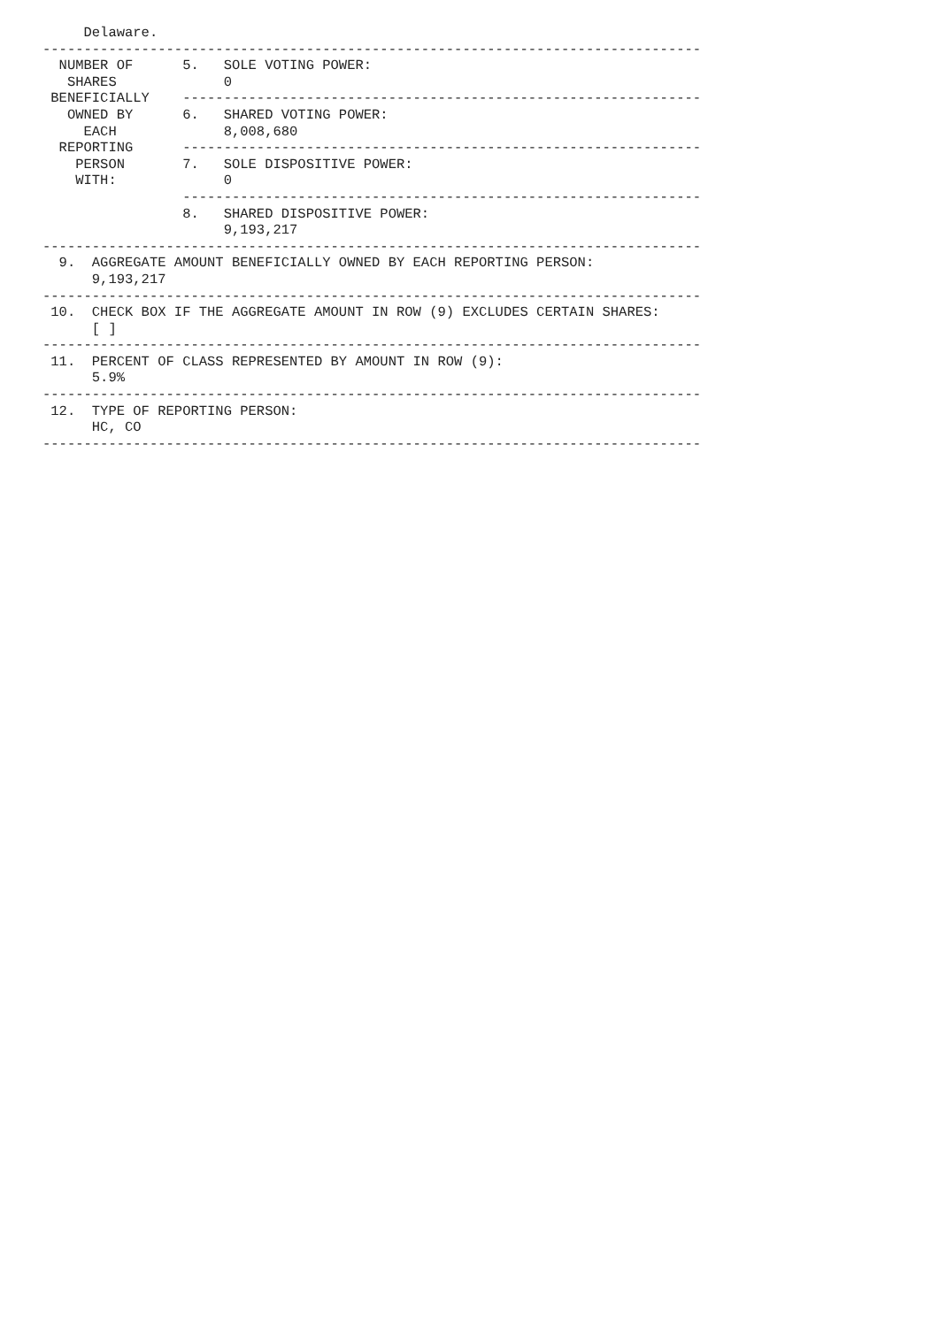Delaware.
--------------------------------------------------------------------------------
  NUMBER OF      5.   SOLE VOTING POWER:
   SHARES             0
 BENEFICIALLY    ---------------------------------------------------------------
   OWNED BY      6.   SHARED VOTING POWER:
     EACH             8,008,680
  REPORTING      ---------------------------------------------------------------
    PERSON       7.   SOLE DISPOSITIVE POWER:
    WITH:             0
                 ---------------------------------------------------------------
                 8.   SHARED DISPOSITIVE POWER:
                      9,193,217
--------------------------------------------------------------------------------
  9.  AGGREGATE AMOUNT BENEFICIALLY OWNED BY EACH REPORTING PERSON:
      9,193,217
--------------------------------------------------------------------------------
 10.  CHECK BOX IF THE AGGREGATE AMOUNT IN ROW (9) EXCLUDES CERTAIN SHARES:
      [ ]
--------------------------------------------------------------------------------
 11.  PERCENT OF CLASS REPRESENTED BY AMOUNT IN ROW (9):
      5.9%
--------------------------------------------------------------------------------
 12.  TYPE OF REPORTING PERSON:
      HC, CO
--------------------------------------------------------------------------------